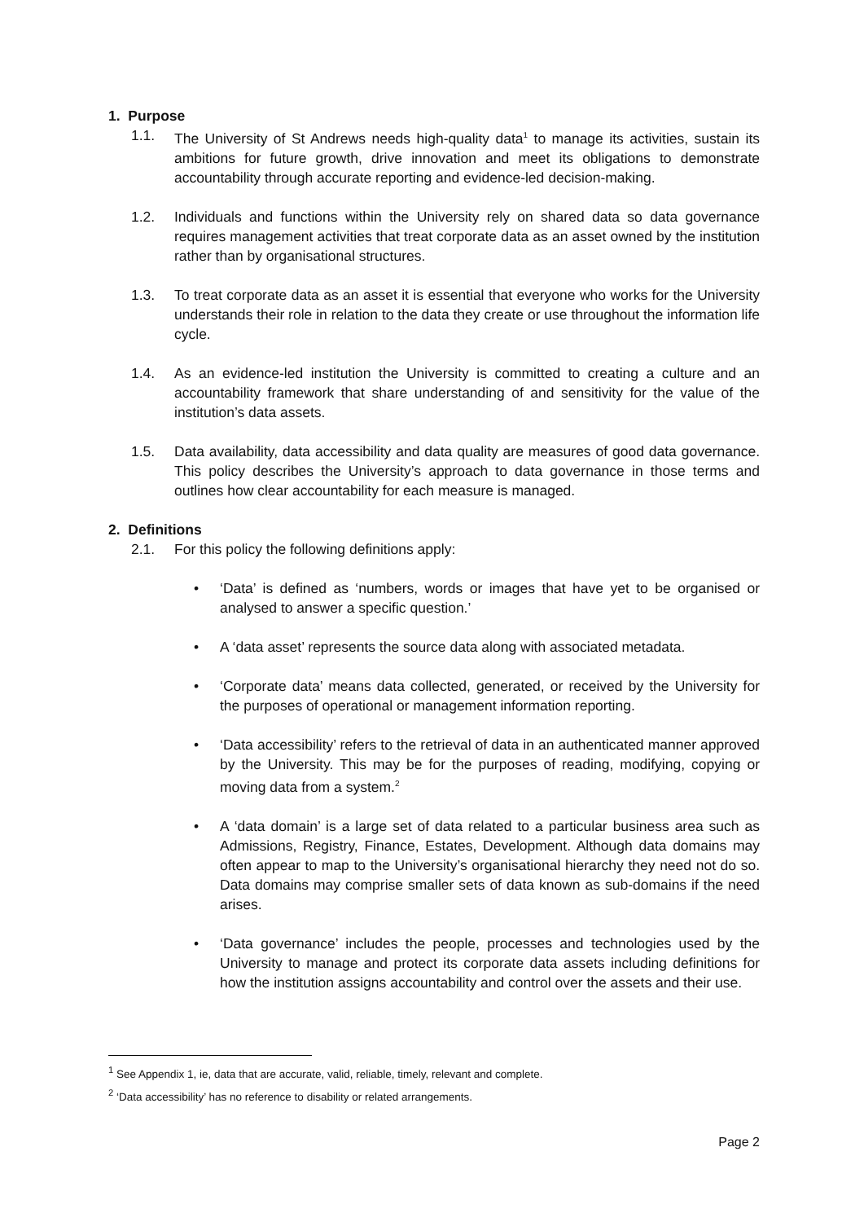1. Purpose
1.1. The University of St Andrews needs high-quality data<sup>1</sup> to manage its activities, sustain its ambitions for future growth, drive innovation and meet its obligations to demonstrate accountability through accurate reporting and evidence-led decision-making.
1.2. Individuals and functions within the University rely on shared data so data governance requires management activities that treat corporate data as an asset owned by the institution rather than by organisational structures.
1.3. To treat corporate data as an asset it is essential that everyone who works for the University understands their role in relation to the data they create or use throughout the information life cycle.
1.4. As an evidence-led institution the University is committed to creating a culture and an accountability framework that share understanding of and sensitivity for the value of the institution’s data assets.
1.5. Data availability, data accessibility and data quality are measures of good data governance. This policy describes the University’s approach to data governance in those terms and outlines how clear accountability for each measure is managed.
2. Definitions
2.1. For this policy the following definitions apply:
• ‘Data’ is defined as ‘numbers, words or images that have yet to be organised or analysed to answer a specific question.’
• A ‘data asset’ represents the source data along with associated metadata.
• ‘Corporate data’ means data collected, generated, or received by the University for the purposes of operational or management information reporting.
• ‘Data accessibility’ refers to the retrieval of data in an authenticated manner approved by the University. This may be for the purposes of reading, modifying, copying or moving data from a system.<sup>2</sup>
• A ‘data domain’ is a large set of data related to a particular business area such as Admissions, Registry, Finance, Estates, Development. Although data domains may often appear to map to the University’s organisational hierarchy they need not do so. Data domains may comprise smaller sets of data known as sub-domains if the need arises.
• ‘Data governance’ includes the people, processes and technologies used by the University to manage and protect its corporate data assets including definitions for how the institution assigns accountability and control over the assets and their use.
<sup>1</sup> See Appendix 1, ie, data that are accurate, valid, reliable, timely, relevant and complete.
<sup>2</sup> ‘Data accessibility’ has no reference to disability or related arrangements.
Page 2